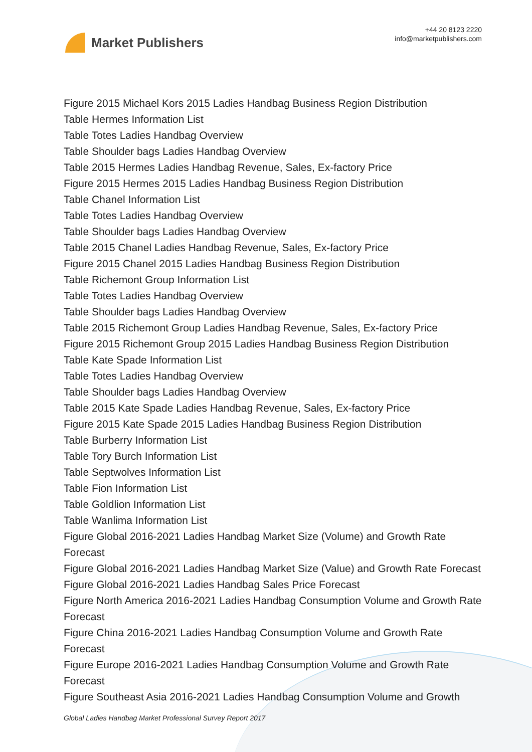Market Publishers
+44 20 8123 2220
info@marketpublishers.com
Figure 2015 Michael Kors 2015 Ladies Handbag Business Region Distribution
Table Hermes Information List
Table Totes Ladies Handbag Overview
Table Shoulder bags Ladies Handbag Overview
Table 2015 Hermes Ladies Handbag Revenue, Sales, Ex-factory Price
Figure 2015 Hermes 2015 Ladies Handbag Business Region Distribution
Table Chanel Information List
Table Totes Ladies Handbag Overview
Table Shoulder bags Ladies Handbag Overview
Table 2015 Chanel Ladies Handbag Revenue, Sales, Ex-factory Price
Figure 2015 Chanel 2015 Ladies Handbag Business Region Distribution
Table Richemont Group Information List
Table Totes Ladies Handbag Overview
Table Shoulder bags Ladies Handbag Overview
Table 2015 Richemont Group Ladies Handbag Revenue, Sales, Ex-factory Price
Figure 2015 Richemont Group 2015 Ladies Handbag Business Region Distribution
Table Kate Spade Information List
Table Totes Ladies Handbag Overview
Table Shoulder bags Ladies Handbag Overview
Table 2015 Kate Spade Ladies Handbag Revenue, Sales, Ex-factory Price
Figure 2015 Kate Spade 2015 Ladies Handbag Business Region Distribution
Table Burberry Information List
Table Tory Burch Information List
Table Septwolves Information List
Table Fion Information List
Table Goldlion Information List
Table Wanlima Information List
Figure Global 2016-2021 Ladies Handbag Market Size (Volume) and Growth Rate Forecast
Figure Global 2016-2021 Ladies Handbag Market Size (Value) and Growth Rate Forecast
Figure Global 2016-2021 Ladies Handbag Sales Price Forecast
Figure North America 2016-2021 Ladies Handbag Consumption Volume and Growth Rate Forecast
Figure China 2016-2021 Ladies Handbag Consumption Volume and Growth Rate Forecast
Figure Europe 2016-2021 Ladies Handbag Consumption Volume and Growth Rate Forecast
Figure Southeast Asia 2016-2021 Ladies Handbag Consumption Volume and Growth
Global Ladies Handbag Market Professional Survey Report 2017